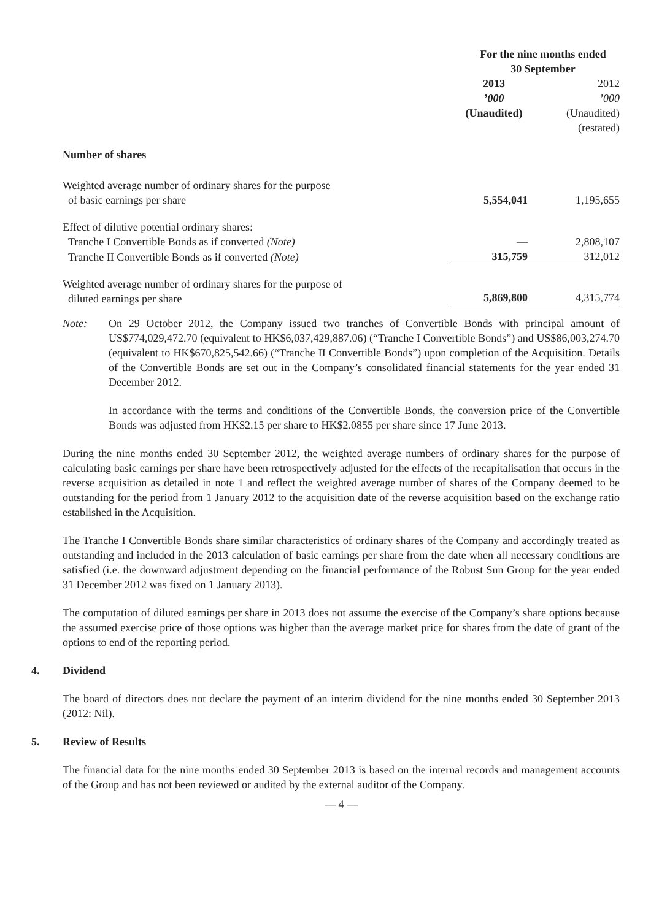| | For the nine months ended 30 September | |
| | 2013 ’000 (Unaudited) | 2012 ’000 (Unaudited) (restated) |
| Number of shares | | |
| Weighted average number of ordinary shares for the purpose of basic earnings per share | 5,554,041 | 1,195,655 |
| Effect of dilutive potential ordinary shares: | | |
| Tranche I Convertible Bonds as if converted (Note) | — | 2,808,107 |
| Tranche II Convertible Bonds as if converted (Note) | 315,759 | 312,012 |
| Weighted average number of ordinary shares for the purpose of diluted earnings per share | 5,869,800 | 4,315,774 |
Note: On 29 October 2012, the Company issued two tranches of Convertible Bonds with principal amount of US$774,029,472.70 (equivalent to HK$6,037,429,887.06) (“Tranche I Convertible Bonds”) and US$86,003,274.70 (equivalent to HK$670,825,542.66) (“Tranche II Convertible Bonds”) upon completion of the Acquisition. Details of the Convertible Bonds are set out in the Company’s consolidated financial statements for the year ended 31 December 2012.
In accordance with the terms and conditions of the Convertible Bonds, the conversion price of the Convertible Bonds was adjusted from HK$2.15 per share to HK$2.0855 per share since 17 June 2013.
During the nine months ended 30 September 2012, the weighted average numbers of ordinary shares for the purpose of calculating basic earnings per share have been retrospectively adjusted for the effects of the recapitalisation that occurs in the reverse acquisition as detailed in note 1 and reflect the weighted average number of shares of the Company deemed to be outstanding for the period from 1 January 2012 to the acquisition date of the reverse acquisition based on the exchange ratio established in the Acquisition.
The Tranche I Convertible Bonds share similar characteristics of ordinary shares of the Company and accordingly treated as outstanding and included in the 2013 calculation of basic earnings per share from the date when all necessary conditions are satisfied (i.e. the downward adjustment depending on the financial performance of the Robust Sun Group for the year ended 31 December 2012 was fixed on 1 January 2013).
The computation of diluted earnings per share in 2013 does not assume the exercise of the Company’s share options because the assumed exercise price of those options was higher than the average market price for shares from the date of grant of the options to end of the reporting period.
4. Dividend
The board of directors does not declare the payment of an interim dividend for the nine months ended 30 September 2013 (2012: Nil).
5. Review of Results
The financial data for the nine months ended 30 September 2013 is based on the internal records and management accounts of the Group and has not been reviewed or audited by the external auditor of the Company.
— 4 —